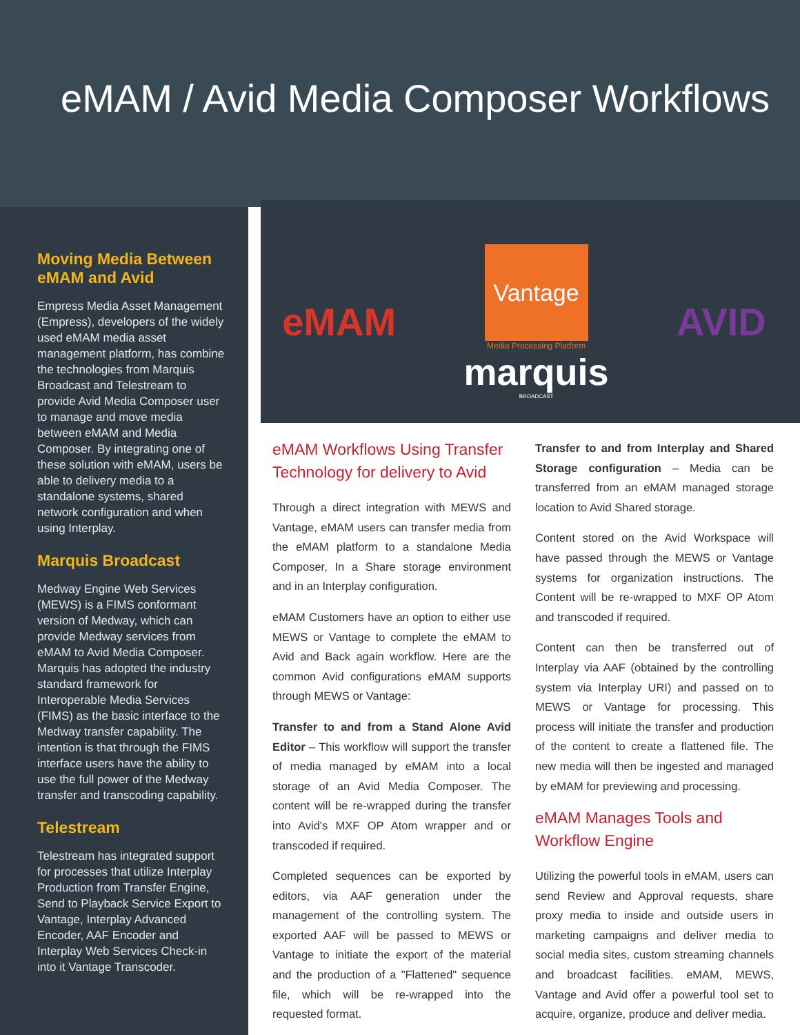eMAM / Avid Media Composer Workflows
Moving Media Between eMAM and Avid
Empress Media Asset Management (Empress), developers of the widely used eMAM media asset management platform, has combine the technologies from Marquis Broadcast and Telestream to provide Avid Media Composer user to manage and move media between eMAM and Media Composer. By integrating one of these solution with eMAM, users be able to delivery media to a standalone systems, shared network configuration and when using Interplay.
Marquis Broadcast
Medway Engine Web Services (MEWS) is a FIMS conformant version of Medway, which can provide Medway services from eMAM to Avid Media Composer. Marquis has adopted the industry standard framework for Interoperable Media Services (FIMS) as the basic interface to the Medway transfer capability. The intention is that through the FIMS interface users have the ability to use the full power of the Medway transfer and transcoding capability.
Telestream
Telestream has integrated support for processes that utilize Interplay Production from Transfer Engine, Send to Playback Service Export to Vantage, Interplay Advanced Encoder, AAF Encoder and Interplay Web Services Check-in into it Vantage Transcoder.
eMAM
Vantage
Media Processing Platform
marquis
BROADCAST
AVID
eMAM Workflows Using Transfer Technology for delivery to Avid
Through a direct integration with MEWS and Vantage, eMAM users can transfer media from the eMAM platform to a standalone Media Composer, In a Share storage environment and in an Interplay configuration.
eMAM Customers have an option to either use MEWS or Vantage to complete the eMAM to Avid and Back again workflow. Here are the common Avid configurations eMAM supports through MEWS or Vantage:
Transfer to and from a Stand Alone Avid Editor – This workflow will support the transfer of media managed by eMAM into a local storage of an Avid Media Composer. The content will be re-wrapped during the transfer into Avid's MXF OP Atom wrapper and or transcoded if required.
Completed sequences can be exported by editors, via AAF generation under the management of the controlling system. The exported AAF will be passed to MEWS or Vantage to initiate the export of the material and the production of a "Flattened" sequence file, which will be re-wrapped into the requested format.
Transfer to and from Interplay and Shared Storage configuration – Media can be transferred from an eMAM managed storage location to Avid Shared storage.
Content stored on the Avid Workspace will have passed through the MEWS or Vantage systems for organization instructions. The Content will be re-wrapped to MXF OP Atom and transcoded if required.
Content can then be transferred out of Interplay via AAF (obtained by the controlling system via Interplay URI) and passed on to MEWS or Vantage for processing. This process will initiate the transfer and production of the content to create a flattened file. The new media will then be ingested and managed by eMAM for previewing and processing.
eMAM Manages Tools and Workflow Engine
Utilizing the powerful tools in eMAM, users can send Review and Approval requests, share proxy media to inside and outside users in marketing campaigns and deliver media to social media sites, custom streaming channels and broadcast facilities. eMAM, MEWS, Vantage and Avid offer a powerful tool set to acquire, organize, produce and deliver media.